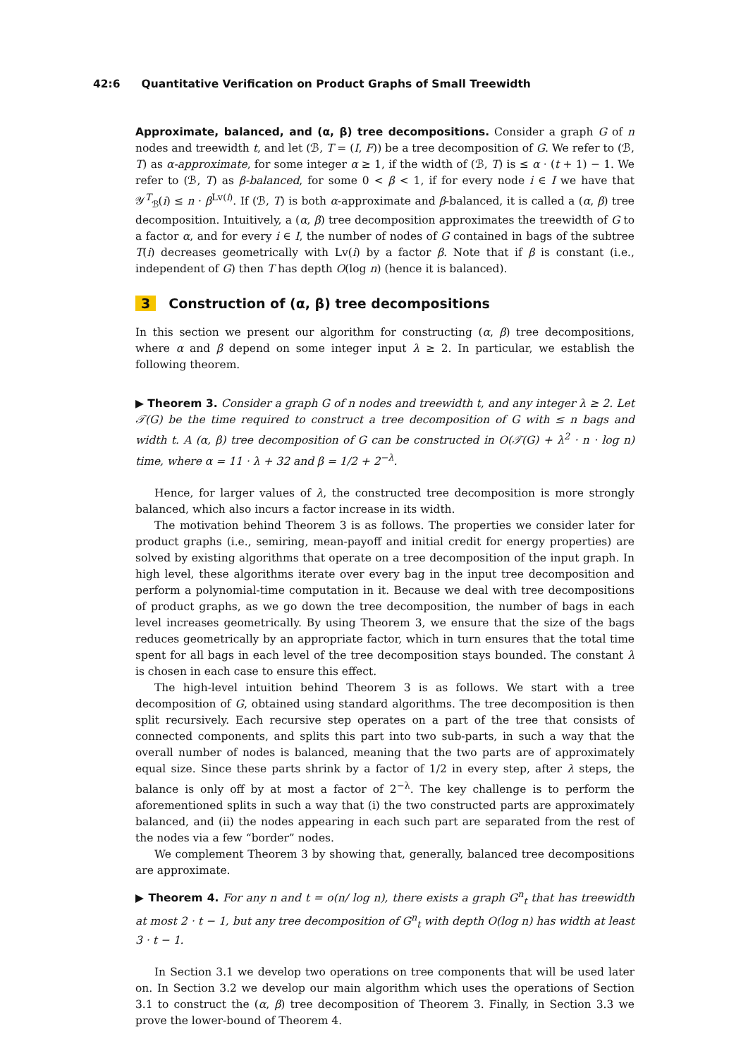42:6 Quantitative Verification on Product Graphs of Small Treewidth
Approximate, balanced, and (α, β) tree decompositions. Consider a graph G of n nodes and treewidth t, and let (ℬ, T = (I, F)) be a tree decomposition of G. We refer to (ℬ, T) as α-approximate, for some integer α ≥ 1, if the width of (ℬ, T) is ≤ α · (t + 1) − 1. We refer to (ℬ, T) as β-balanced, for some 0 < β < 1, if for every node i ∈ I we have that 𝒴<sup>T</sup><sub>ℬ</sub>(i) ≤ n · β<sup>Lv(i)</sup>. If (ℬ, T) is both α-approximate and β-balanced, it is called a (α, β) tree decomposition. Intuitively, a (α, β) tree decomposition approximates the treewidth of G to a factor α, and for every i ∈ I, the number of nodes of G contained in bags of the subtree T(i) decreases geometrically with Lv(i) by a factor β. Note that if β is constant (i.e., independent of G) then T has depth O(log n) (hence it is balanced).
3 Construction of (α, β) tree decompositions
In this section we present our algorithm for constructing (α, β) tree decompositions, where α and β depend on some integer input λ ≥ 2. In particular, we establish the following theorem.
▶ Theorem 3. Consider a graph G of n nodes and treewidth t, and any integer λ ≥ 2. Let 𝒯(G) be the time required to construct a tree decomposition of G with ≤ n bags and width t. A (α, β) tree decomposition of G can be constructed in O(𝒯(G) + λ<sup>2</sup> · n · log n) time, where α = 11 · λ + 32 and β = 1/2 + 2<sup>−λ</sup>.
Hence, for larger values of λ, the constructed tree decomposition is more strongly balanced, which also incurs a factor increase in its width.
The motivation behind Theorem 3 is as follows. The properties we consider later for product graphs (i.e., semiring, mean-payoff and initial credit for energy properties) are solved by existing algorithms that operate on a tree decomposition of the input graph. In high level, these algorithms iterate over every bag in the input tree decomposition and perform a polynomial-time computation in it. Because we deal with tree decompositions of product graphs, as we go down the tree decomposition, the number of bags in each level increases geometrically. By using Theorem 3, we ensure that the size of the bags reduces geometrically by an appropriate factor, which in turn ensures that the total time spent for all bags in each level of the tree decomposition stays bounded. The constant λ is chosen in each case to ensure this effect.
The high-level intuition behind Theorem 3 is as follows. We start with a tree decomposition of G, obtained using standard algorithms. The tree decomposition is then split recursively. Each recursive step operates on a part of the tree that consists of connected components, and splits this part into two sub-parts, in such a way that the overall number of nodes is balanced, meaning that the two parts are of approximately equal size. Since these parts shrink by a factor of 1/2 in every step, after λ steps, the balance is only off by at most a factor of 2<sup>−λ</sup>. The key challenge is to perform the aforementioned splits in such a way that (i) the two constructed parts are approximately balanced, and (ii) the nodes appearing in each such part are separated from the rest of the nodes via a few “border” nodes.
We complement Theorem 3 by showing that, generally, balanced tree decompositions are approximate.
▶ Theorem 4. For any n and t = o(n/ log n), there exists a graph G<sup>n</sup><sub>t</sub> that has treewidth at most 2 · t − 1, but any tree decomposition of G<sup>n</sup><sub>t</sub> with depth O(log n) has width at least 3 · t − 1.
In Section 3.1 we develop two operations on tree components that will be used later on. In Section 3.2 we develop our main algorithm which uses the operations of Section 3.1 to construct the (α, β) tree decomposition of Theorem 3. Finally, in Section 3.3 we prove the lower-bound of Theorem 4.